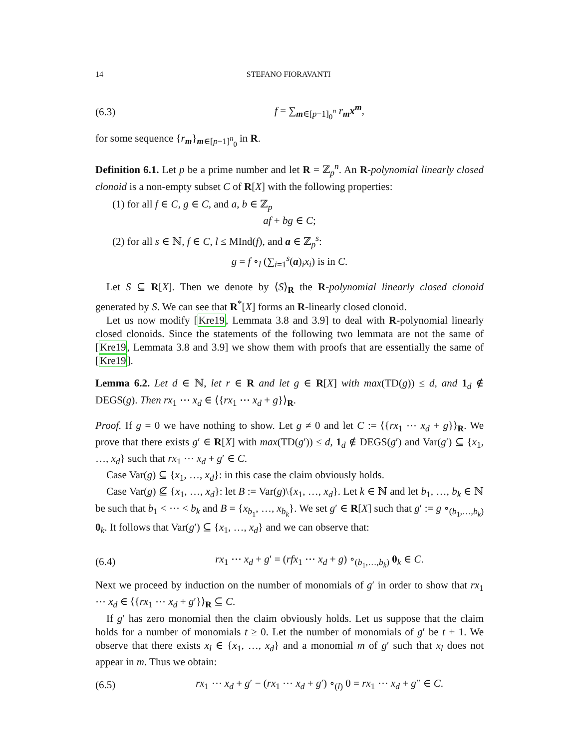14 STEFANO FIORAVANTI
(6.3) f = ∑<sub>m∈[p−1]<sub>0</sub><sup>n</sup></sub> r<sub>m</sub>x<sup>m</sup>,
for some sequence {r<sub>m</sub>}<sub>m∈[p−1]<sup>n</sup><sub>0</sub></sub> in R.
Definition 6.1. Let p be a prime number and let R = ℤ<sub>p</sub><sup>n</sup>. An R-polynomial linearly closed clonoid is a non-empty subset C of R[X] with the following properties:
(1) for all f ∈ C, g ∈ C, and a, b ∈ ℤ<sub>p</sub>
af + bg ∈ C;
(2) for all s ∈ ℕ, f ∈ C, l ≤ MInd(f), and a ∈ ℤ<sub>p</sub><sup>s</sup>:
g = f ∘<sub>l</sub> (∑<sub>i=1</sub><sup>s</sup>(a)<sub>i</sub>x<sub>i</sub>) is in C.
Let S ⊆ R[X]. Then we denote by ⟨S⟩<sub>R</sub> the R-polynomial linearly closed clonoid generated by S. We can see that R<sup>*</sup>[X] forms an R-linearly closed clonoid.
Let us now modify [Kre19, Lemmata 3.8 and 3.9] to deal with R-polynomial linearly closed clonoids. Since the statements of the following two lemmata are not the same of [Kre19, Lemmata 3.8 and 3.9] we show them with proofs that are essentially the same of [Kre19].
Lemma 6.2. Let d ∈ ℕ, let r ∈ R and let g ∈ R[X] with max(TD(g)) ≤ d, and 1<sub>d</sub> ∉ DEGS(g). Then rx<sub>1</sub> ⋯ x<sub>d</sub> ∈ ⟨{rx<sub>1</sub> ⋯ x<sub>d</sub> + g}⟩<sub>R</sub>.
Proof. If g = 0 we have nothing to show. Let g ≠ 0 and let C := ⟨{rx<sub>1</sub> ⋯ x<sub>d</sub> + g}⟩<sub>R</sub>. We prove that there exists g′ ∈ R[X] with max(TD(g′)) ≤ d, 1<sub>d</sub> ∉ DEGS(g′) and Var(g′) ⊆ {x<sub>1</sub>, …, x<sub>d</sub>} such that rx<sub>1</sub> ⋯ x<sub>d</sub> + g′ ∈ C.
Case Var(g) ⊆ {x<sub>1</sub>, …, x<sub>d</sub>}: in this case the claim obviously holds.
Case Var(g) ⊈ {x<sub>1</sub>, …, x<sub>d</sub>}: let B := Var(g)\{x<sub>1</sub>, …, x<sub>d</sub>}. Let k ∈ ℕ and let b<sub>1</sub>, …, b<sub>k</sub> ∈ ℕ be such that b<sub>1</sub> < ⋯ < b<sub>k</sub> and B = {x<sub>b<sub>1</sub></sub>, …, x<sub>b<sub>k</sub></sub>}. We set g′ ∈ R[X] such that g′ := g ∘<sub>(b<sub>1</sub>,…,b<sub>k</sub>)</sub> 0<sub>k</sub>. It follows that Var(g′) ⊆ {x<sub>1</sub>, …, x<sub>d</sub>} and we can observe that:
(6.4) rx<sub>1</sub> ⋯ x<sub>d</sub> + g′ = (rfx<sub>1</sub> ⋯ x<sub>d</sub> + g) ∘<sub>(b<sub>1</sub>,…,b<sub>k</sub>)</sub> 0<sub>k</sub> ∈ C.
Next we proceed by induction on the number of monomials of g′ in order to show that rx<sub>1</sub> ⋯ x<sub>d</sub> ∈ ⟨{rx<sub>1</sub> ⋯ x<sub>d</sub> + g′}⟩<sub>R</sub> ⊆ C.
If g′ has zero monomial then the claim obviously holds. Let us suppose that the claim holds for a number of monomials t ≥ 0. Let the number of monomials of g′ be t + 1. We observe that there exists x<sub>l</sub> ∈ {x<sub>1</sub>, …, x<sub>d</sub>} and a monomial m of g′ such that x<sub>l</sub> does not appear in m. Thus we obtain:
(6.5) rx<sub>1</sub> ⋯ x<sub>d</sub> + g′ − (rx<sub>1</sub> ⋯ x<sub>d</sub> + g′) ∘<sub>(l)</sub> 0 = rx<sub>1</sub> ⋯ x<sub>d</sub> + g″ ∈ C.